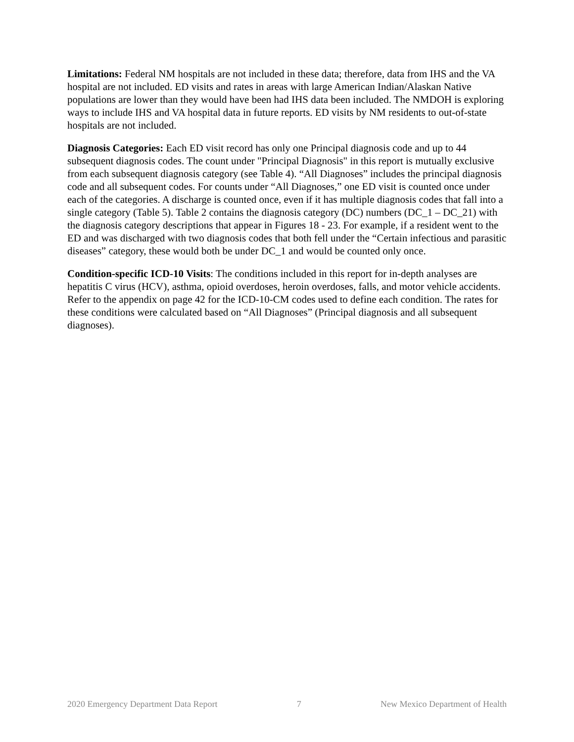Limitations: Federal NM hospitals are not included in these data; therefore, data from IHS and the VA hospital are not included. ED visits and rates in areas with large American Indian/Alaskan Native populations are lower than they would have been had IHS data been included. The NMDOH is exploring ways to include IHS and VA hospital data in future reports. ED visits by NM residents to out-of-state hospitals are not included.
Diagnosis Categories: Each ED visit record has only one Principal diagnosis code and up to 44 subsequent diagnosis codes. The count under "Principal Diagnosis" in this report is mutually exclusive from each subsequent diagnosis category (see Table 4). “All Diagnoses” includes the principal diagnosis code and all subsequent codes. For counts under “All Diagnoses,” one ED visit is counted once under each of the categories. A discharge is counted once, even if it has multiple diagnosis codes that fall into a single category (Table 5). Table 2 contains the diagnosis category (DC) numbers (DC_1 – DC_21) with the diagnosis category descriptions that appear in Figures 18 - 23. For example, if a resident went to the ED and was discharged with two diagnosis codes that both fell under the “Certain infectious and parasitic diseases” category, these would both be under DC_1 and would be counted only once.
Condition-specific ICD-10 Visits: The conditions included in this report for in-depth analyses are hepatitis C virus (HCV), asthma, opioid overdoses, heroin overdoses, falls, and motor vehicle accidents. Refer to the appendix on page 42 for the ICD-10-CM codes used to define each condition. The rates for these conditions were calculated based on “All Diagnoses” (Principal diagnosis and all subsequent diagnoses).
2020 Emergency Department Data Report 7 New Mexico Department of Health